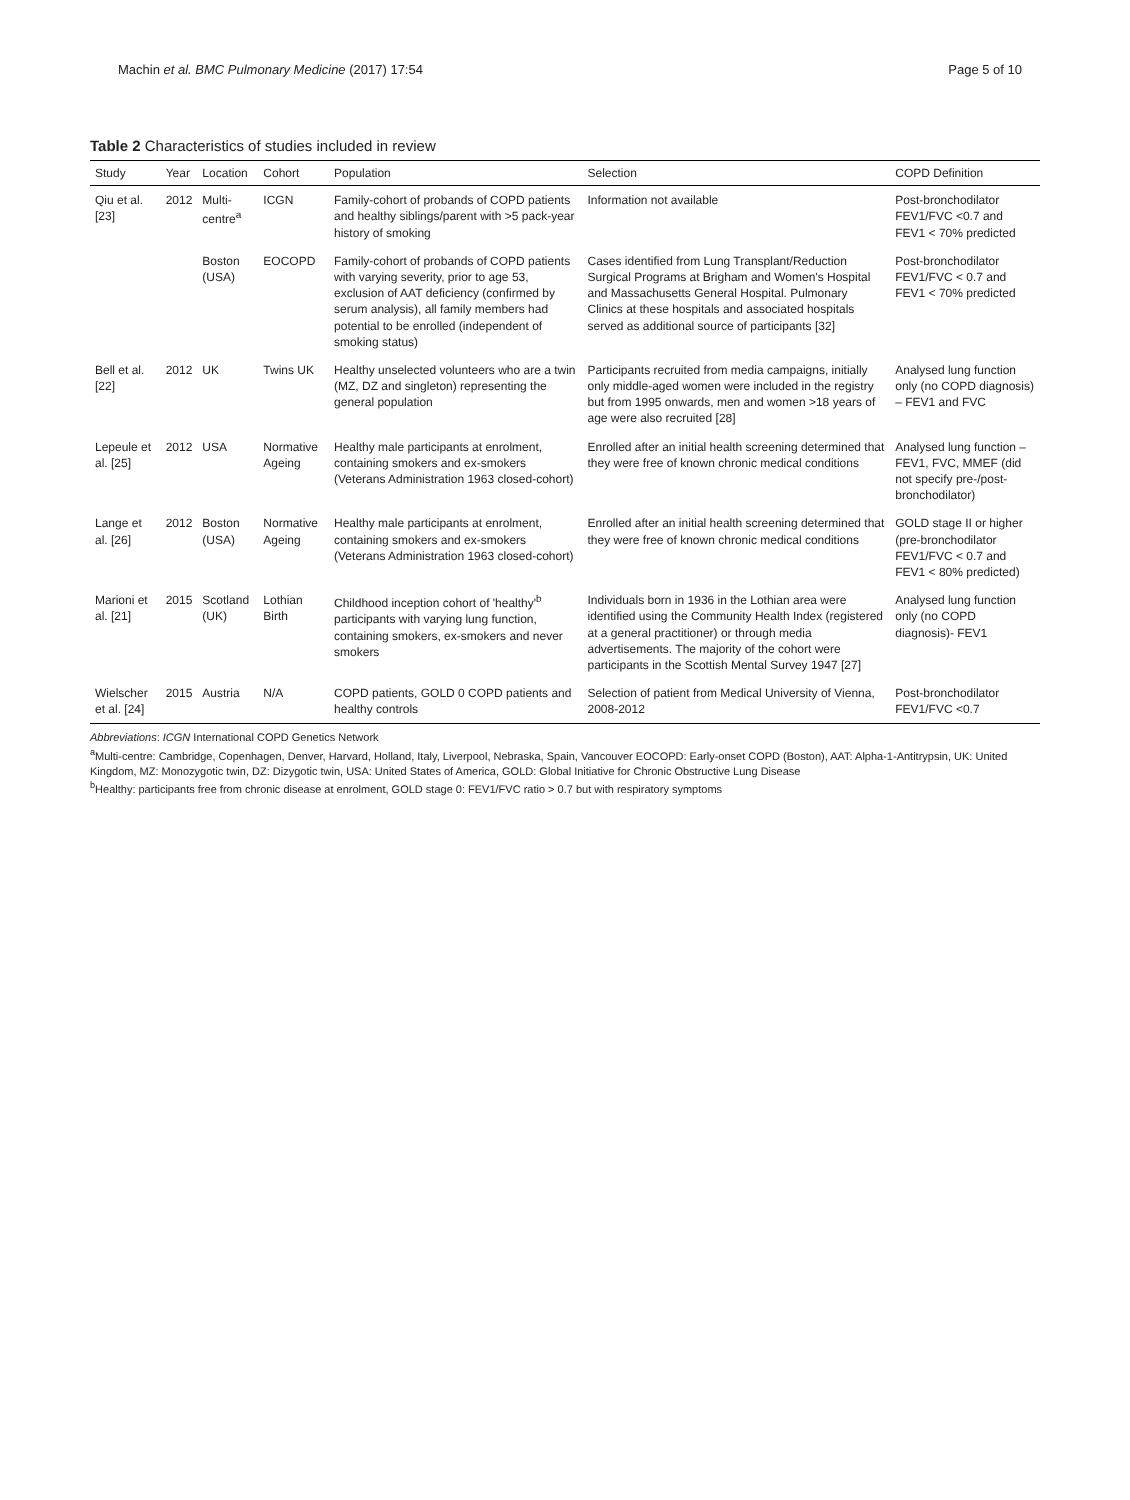Machin et al. BMC Pulmonary Medicine (2017) 17:54 Page 5 of 10
Table 2 Characteristics of studies included in review
| Study | Year | Location | Cohort | Population | Selection | COPD Definition |
| --- | --- | --- | --- | --- | --- | --- |
| Qiu et al. [23] | 2012 | Multi-centre<sup>a</sup> | ICGN | Family-cohort of probands of COPD patients and healthy siblings/parent with >5 pack-year history of smoking | Information not available | Post-bronchodilator FEV1/FVC <0.7 and FEV1 < 70% predicted |
| | | Boston (USA) | EOCOPD | Family-cohort of probands of COPD patients with varying severity, prior to age 53, exclusion of AAT deficiency (confirmed by serum analysis), all family members had potential to be enrolled (independent of smoking status) | Cases identified from Lung Transplant/Reduction Surgical Programs at Brigham and Women's Hospital and Massachusetts General Hospital. Pulmonary Clinics at these hospitals and associated hospitals served as additional source of participants [32] | Post-bronchodilator FEV1/FVC < 0.7 and FEV1 < 70% predicted |
| Bell et al. [22] | 2012 | UK | Twins UK | Healthy unselected volunteers who are a twin (MZ, DZ and singleton) representing the general population | Participants recruited from media campaigns, initially only middle-aged women were included in the registry but from 1995 onwards, men and women >18 years of age were also recruited [28] | Analysed lung function only (no COPD diagnosis) – FEV1 and FVC |
| Lepeule et al. [25] | 2012 | USA | Normative Ageing | Healthy male participants at enrolment, containing smokers and ex-smokers (Veterans Administration 1963 closed-cohort) | Enrolled after an initial health screening determined that they were free of known chronic medical conditions | Analysed lung function – FEV1, FVC, MMEF (did not specify pre-/post-bronchodilator) |
| Lange et al. [26] | 2012 | Boston (USA) | Normative Ageing | Healthy male participants at enrolment, containing smokers and ex-smokers (Veterans Administration 1963 closed-cohort) | Enrolled after an initial health screening determined that they were free of known chronic medical conditions | GOLD stage II or higher (pre-bronchodilator FEV1/FVC < 0.7 and FEV1 < 80% predicted) |
| Marioni et al. [21] | 2015 | Scotland (UK) | Lothian Birth | Childhood inception cohort of 'healthy'<sup>b</sup> participants with varying lung function, containing smokers, ex-smokers and never smokers | Individuals born in 1936 in the Lothian area were identified using the Community Health Index (registered at a general practitioner) or through media advertisements. The majority of the cohort were participants in the Scottish Mental Survey 1947 [27] | Analysed lung function only (no COPD diagnosis)- FEV1 |
| Wielscher et al. [24] | 2015 | Austria | N/A | COPD patients, GOLD 0 COPD patients and healthy controls | Selection of patient from Medical University of Vienna, 2008-2012 | Post-bronchodilator FEV1/FVC <0.7 |
Abbreviations: ICGN International COPD Genetics Network
<sup>a</sup> Multi-centre: Cambridge, Copenhagen, Denver, Harvard, Holland, Italy, Liverpool, Nebraska, Spain, Vancouver EOCOPD: Early-onset COPD (Boston), AAT: Alpha-1-Antitrypsin, UK: United Kingdom, MZ: Monozygotic twin, DZ: Dizygotic twin, USA: United States of America, GOLD: Global Initiative for Chronic Obstructive Lung Disease
<sup>b</sup> Healthy: participants free from chronic disease at enrolment, GOLD stage 0: FEV1/FVC ratio > 0.7 but with respiratory symptoms